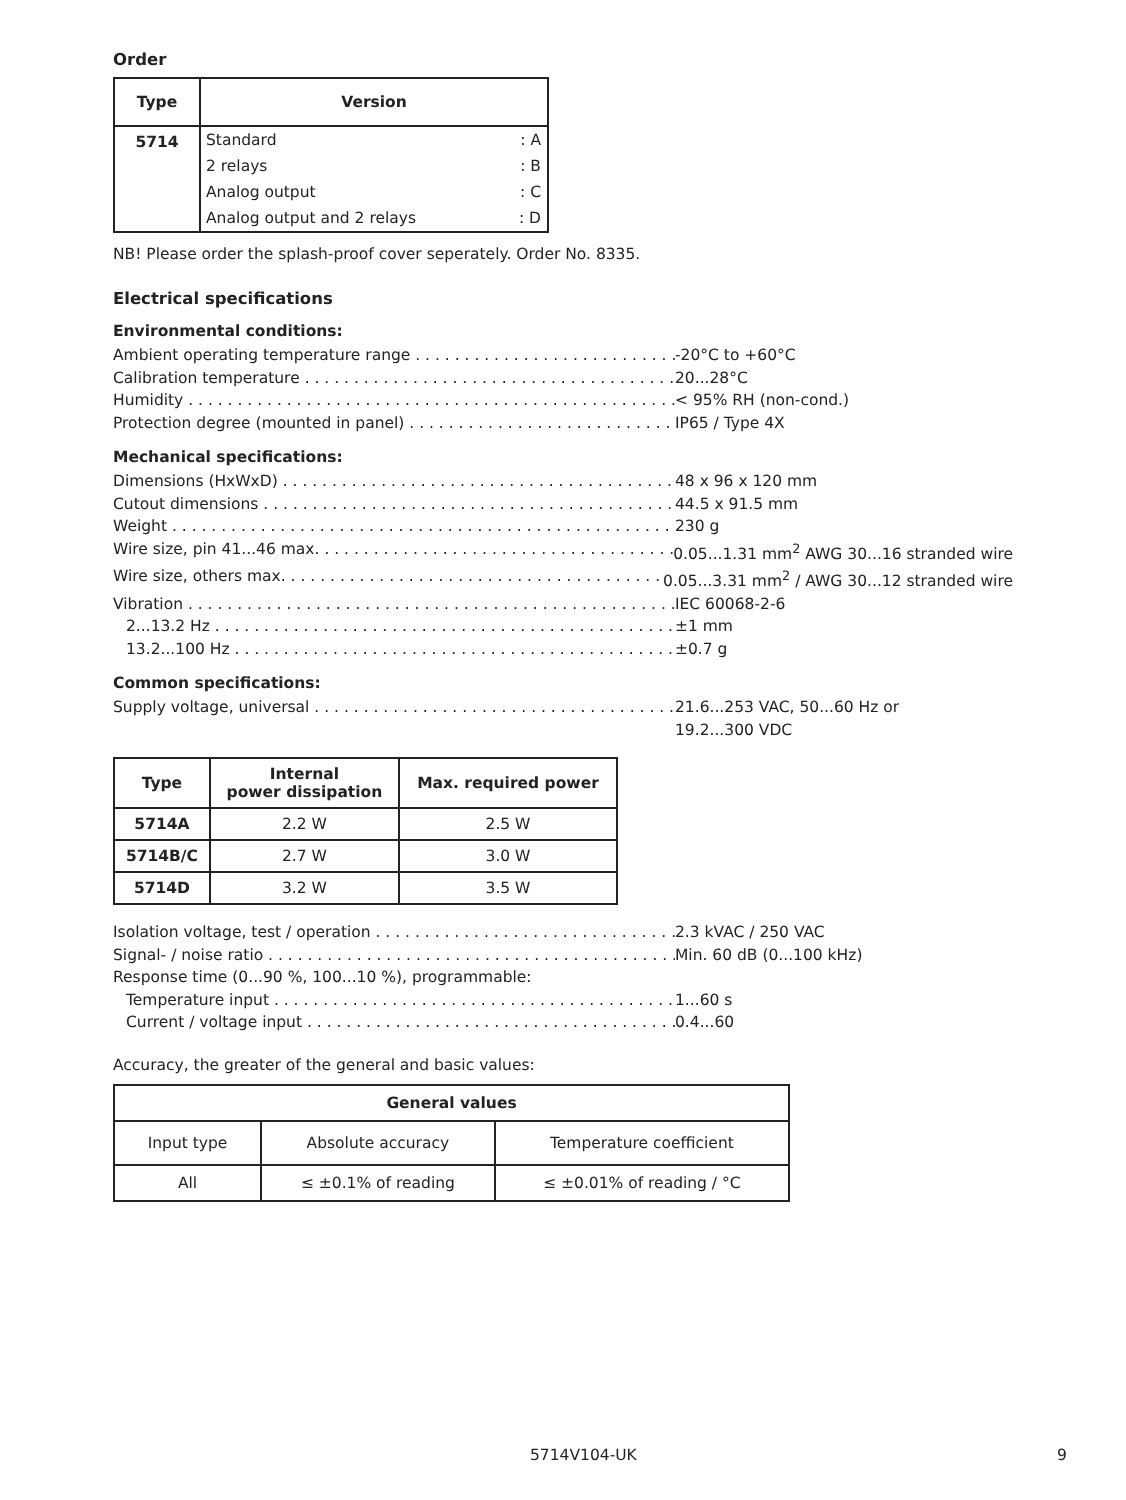Order
| Type | Version | |
| --- | --- | --- |
| 5714 | Standard | : A |
| | 2 relays | : B |
| | Analog output | : C |
| | Analog output and 2 relays | : D |
NB! Please order the splash-proof cover seperately. Order No. 8335.
Electrical specifications
Environmental conditions:
Ambient operating temperature range -20°C to +60°C
Calibration temperature 20...28°C
Humidity < 95% RH (non-cond.)
Protection degree (mounted in panel) IP65 / Type 4X
Mechanical specifications:
Dimensions (HxWxD) 48 x 96 x 120 mm
Cutout dimensions 44.5 x 91.5 mm
Weight 230 g
Wire size, pin 41...46 max. 0.05...1.31 mm<sup>2</sup> AWG 30...16 stranded wire
Wire size, others max. 0.05...3.31 mm<sup>2</sup> / AWG 30...12 stranded wire
Vibration IEC 60068-2-6
2...13.2 Hz ±1 mm
13.2...100 Hz ±0.7 g
Common specifications:
Supply voltage, universal 21.6...253 VAC, 50...60 Hz or
19.2...300 VDC
| Type | Internal power dissipation | Max. required power |
| --- | --- | --- |
| 5714A | 2.2 W | 2.5 W |
| 5714B/C | 2.7 W | 3.0 W |
| 5714D | 3.2 W | 3.5 W |
Isolation voltage, test / operation 2.3 kVAC / 250 VAC
Signal- / noise ratio Min. 60 dB (0...100 kHz)
Response time (0...90 %, 100...10 %), programmable:
Temperature input 1...60 s
Current / voltage input 0.4...60
Accuracy, the greater of the general and basic values:
| General values | | |
| --- | --- | --- |
| Input type | Absolute accuracy | Temperature coefficient |
| All | ≤ ±0.1% of reading | ≤ ±0.01% of reading / °C |
5714V104-UK 9